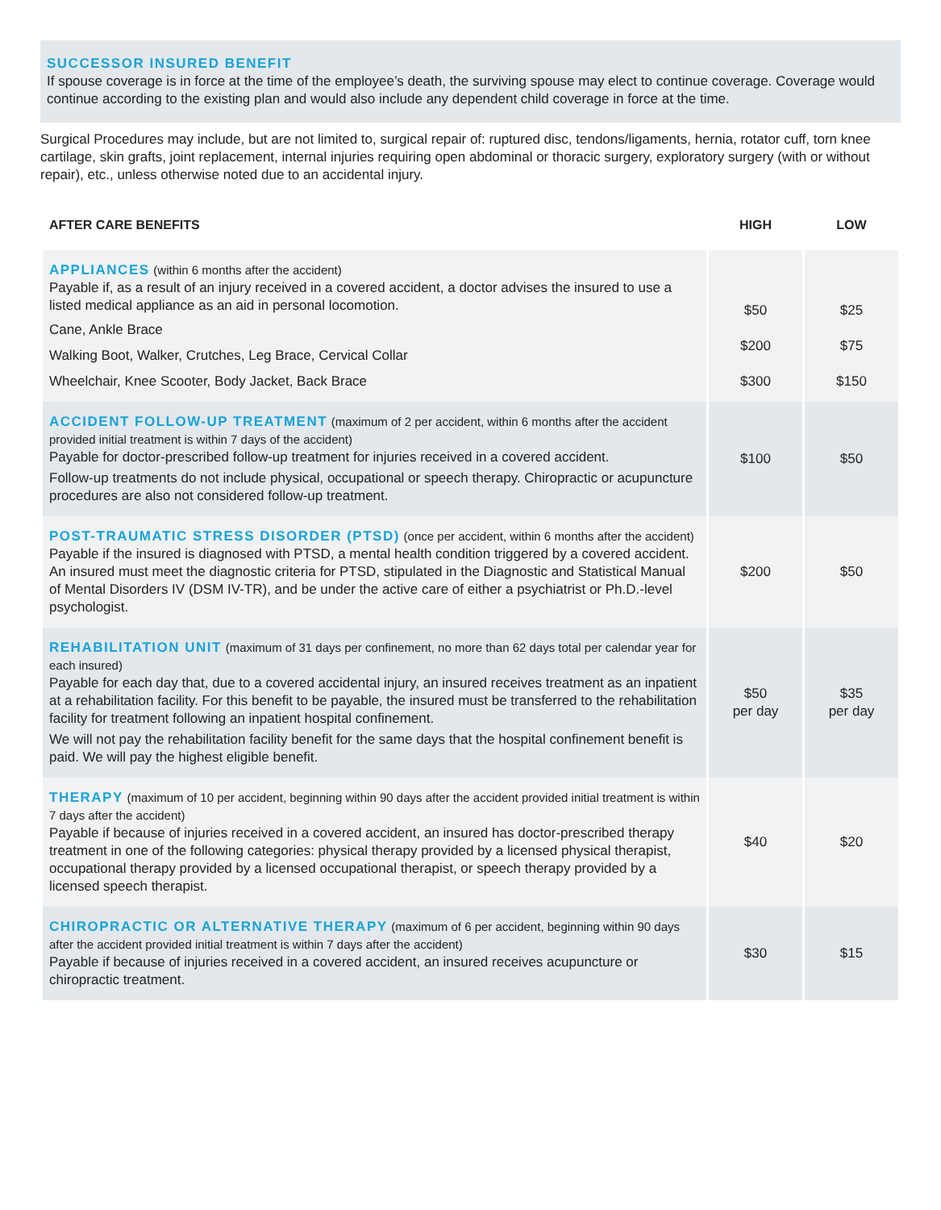SUCCESSOR INSURED BENEFIT
If spouse coverage is in force at the time of the employee’s death, the surviving spouse may elect to continue coverage. Coverage would continue according to the existing plan and would also include any dependent child coverage in force at the time.
Surgical Procedures may include, but are not limited to, surgical repair of: ruptured disc, tendons/ligaments, hernia, rotator cuff, torn knee cartilage, skin grafts, joint replacement, internal injuries requiring open abdominal or thoracic surgery, exploratory surgery (with or without repair), etc., unless otherwise noted due to an accidental injury.
| AFTER CARE BENEFITS | HIGH | LOW |
| --- | --- | --- |
| APPLIANCES (within 6 months after the accident) Payable if, as a result of an injury received in a covered accident, a doctor advises the insured to use a listed medical appliance as an aid in personal locomotion. Cane, Ankle Brace Walking Boot, Walker, Crutches, Leg Brace, Cervical Collar Wheelchair, Knee Scooter, Body Jacket, Back Brace | $50 $200 $300 | $25 $75 $150 |
| ACCIDENT FOLLOW-UP TREATMENT (maximum of 2 per accident, within 6 months after the accident provided initial treatment is within 7 days of the accident) Payable for doctor-prescribed follow-up treatment for injuries received in a covered accident. Follow-up treatments do not include physical, occupational or speech therapy. Chiropractic or acupuncture procedures are also not considered follow-up treatment. | $100 | $50 |
| POST-TRAUMATIC STRESS DISORDER (PTSD) (once per accident, within 6 months after the accident) Payable if the insured is diagnosed with PTSD, a mental health condition triggered by a covered accident. An insured must meet the diagnostic criteria for PTSD, stipulated in the Diagnostic and Statistical Manual of Mental Disorders IV (DSM IV-TR), and be under the active care of either a psychiatrist or Ph.D.-level psychologist. | $200 | $50 |
| REHABILITATION UNIT (maximum of 31 days per confinement, no more than 62 days total per calendar year for each insured) Payable for each day that, due to a covered accidental injury, an insured receives treatment as an inpatient at a rehabilitation facility. For this benefit to be payable, the insured must be transferred to the rehabilitation facility for treatment following an inpatient hospital confinement. We will not pay the rehabilitation facility benefit for the same days that the hospital confinement benefit is paid. We will pay the highest eligible benefit. | $50 per day | $35 per day |
| THERAPY (maximum of 10 per accident, beginning within 90 days after the accident provided initial treatment is within 7 days after the accident) Payable if because of injuries received in a covered accident, an insured has doctor-prescribed therapy treatment in one of the following categories: physical therapy provided by a licensed physical therapist, occupational therapy provided by a licensed occupational therapist, or speech therapy provided by a licensed speech therapist. | $40 | $20 |
| CHIROPRACTIC OR ALTERNATIVE THERAPY (maximum of 6 per accident, beginning within 90 days after the accident provided initial treatment is within 7 days after the accident) Payable if because of injuries received in a covered accident, an insured receives acupuncture or chiropractic treatment. | $30 | $15 |